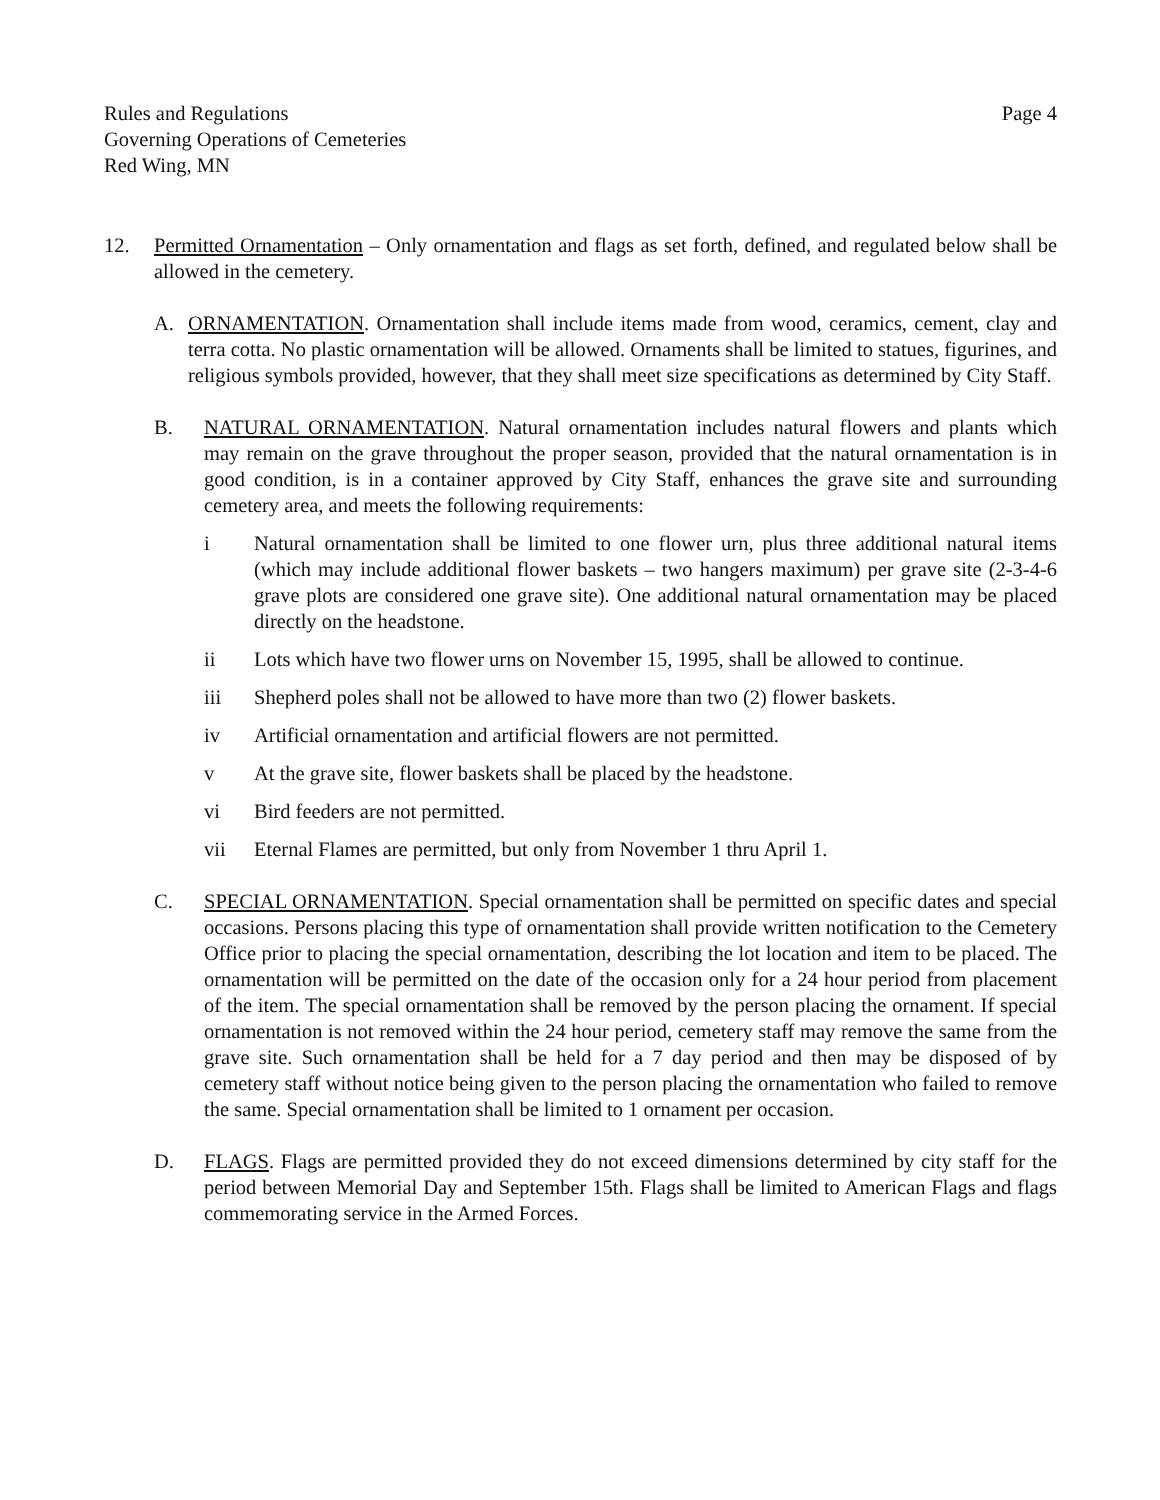Rules and Regulations
Governing Operations of Cemeteries
Red Wing, MN
Page 4
12. Permitted Ornamentation – Only ornamentation and flags as set forth, defined, and regulated below shall be allowed in the cemetery.
A. ORNAMENTATION. Ornamentation shall include items made from wood, ceramics, cement, clay and terra cotta. No plastic ornamentation will be allowed. Ornaments shall be limited to statues, figurines, and religious symbols provided, however, that they shall meet size specifications as determined by City Staff.
B. NATURAL ORNAMENTATION. Natural ornamentation includes natural flowers and plants which may remain on the grave throughout the proper season, provided that the natural ornamentation is in good condition, is in a container approved by City Staff, enhances the grave site and surrounding cemetery area, and meets the following requirements:
i Natural ornamentation shall be limited to one flower urn, plus three additional natural items (which may include additional flower baskets – two hangers maximum) per grave site (2-3-4-6 grave plots are considered one grave site). One additional natural ornamentation may be placed directly on the headstone.
ii Lots which have two flower urns on November 15, 1995, shall be allowed to continue.
iii Shepherd poles shall not be allowed to have more than two (2) flower baskets.
iv Artificial ornamentation and artificial flowers are not permitted.
v At the grave site, flower baskets shall be placed by the headstone.
vi Bird feeders are not permitted.
vii Eternal Flames are permitted, but only from November 1 thru April 1.
C. SPECIAL ORNAMENTATION. Special ornamentation shall be permitted on specific dates and special occasions. Persons placing this type of ornamentation shall provide written notification to the Cemetery Office prior to placing the special ornamentation, describing the lot location and item to be placed. The ornamentation will be permitted on the date of the occasion only for a 24 hour period from placement of the item. The special ornamentation shall be removed by the person placing the ornament. If special ornamentation is not removed within the 24 hour period, cemetery staff may remove the same from the grave site. Such ornamentation shall be held for a 7 day period and then may be disposed of by cemetery staff without notice being given to the person placing the ornamentation who failed to remove the same. Special ornamentation shall be limited to 1 ornament per occasion.
D. FLAGS. Flags are permitted provided they do not exceed dimensions determined by city staff for the period between Memorial Day and September 15th. Flags shall be limited to American Flags and flags commemorating service in the Armed Forces.